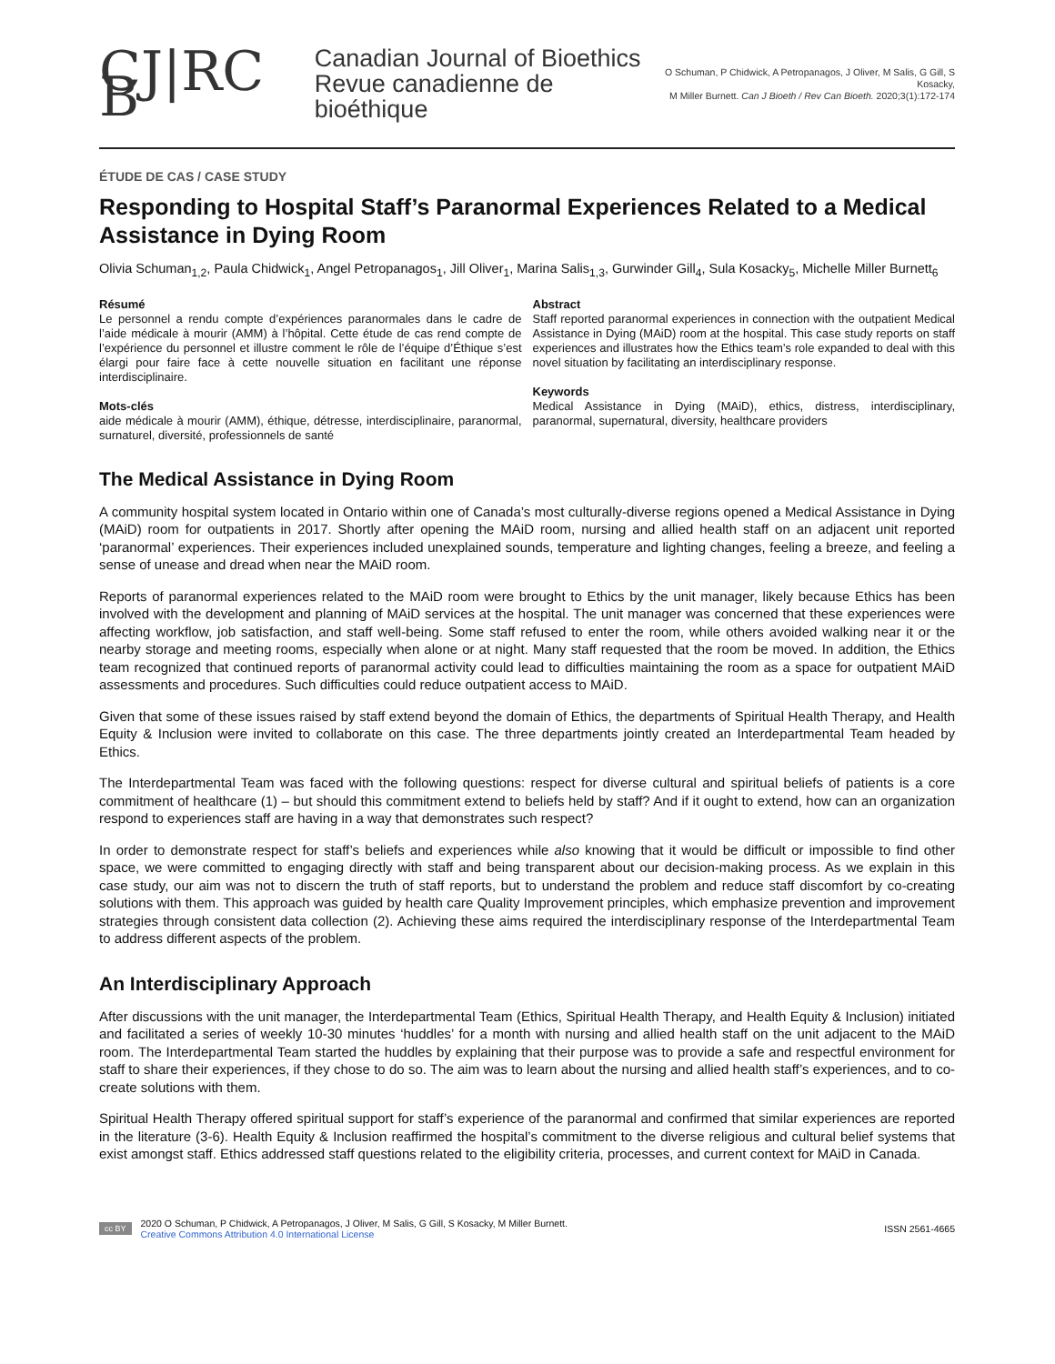CJ|RC B
Canadian Journal of Bioethics
Revue canadienne de bioéthique
O Schuman, P Chidwick, A Petropanagos, J Oliver, M Salis, G Gill, S Kosacky,
M Miller Burnett. Can J Bioeth / Rev Can Bioeth. 2020;3(1):172-174
ÉTUDE DE CAS / CASE STUDY
Responding to Hospital Staff’s Paranormal Experiences Related to a Medical Assistance in Dying Room
Olivia Schuman<sub>1,2</sub>, Paula Chidwick<sub>1</sub>, Angel Petropanagos<sub>1</sub>, Jill Oliver<sub>1</sub>, Marina Salis<sub>1,3</sub>, Gurwinder Gill<sub>4</sub>, Sula Kosacky<sub>5</sub>, Michelle Miller Burnett<sub>6</sub>
Résumé
Le personnel a rendu compte d’expériences paranormales dans le cadre de l’aide médicale à mourir (AMM) à l’hôpital. Cette étude de cas rend compte de l’expérience du personnel et illustre comment le rôle de l’équipe d’Éthique s’est élargi pour faire face à cette nouvelle situation en facilitant une réponse interdisciplinaire.
Mots-clés
aide médicale à mourir (AMM), éthique, détresse, interdisciplinaire, paranormal, surnaturel, diversité, professionnels de santé
Abstract
Staff reported paranormal experiences in connection with the outpatient Medical Assistance in Dying (MAiD) room at the hospital. This case study reports on staff experiences and illustrates how the Ethics team’s role expanded to deal with this novel situation by facilitating an interdisciplinary response.
Keywords
Medical Assistance in Dying (MAiD), ethics, distress, interdisciplinary, paranormal, supernatural, diversity, healthcare providers
The Medical Assistance in Dying Room
A community hospital system located in Ontario within one of Canada’s most culturally-diverse regions opened a Medical Assistance in Dying (MAiD) room for outpatients in 2017. Shortly after opening the MAiD room, nursing and allied health staff on an adjacent unit reported ‘paranormal’ experiences. Their experiences included unexplained sounds, temperature and lighting changes, feeling a breeze, and feeling a sense of unease and dread when near the MAiD room.
Reports of paranormal experiences related to the MAiD room were brought to Ethics by the unit manager, likely because Ethics has been involved with the development and planning of MAiD services at the hospital. The unit manager was concerned that these experiences were affecting workflow, job satisfaction, and staff well-being. Some staff refused to enter the room, while others avoided walking near it or the nearby storage and meeting rooms, especially when alone or at night. Many staff requested that the room be moved. In addition, the Ethics team recognized that continued reports of paranormal activity could lead to difficulties maintaining the room as a space for outpatient MAiD assessments and procedures. Such difficulties could reduce outpatient access to MAiD.
Given that some of these issues raised by staff extend beyond the domain of Ethics, the departments of Spiritual Health Therapy, and Health Equity & Inclusion were invited to collaborate on this case. The three departments jointly created an Interdepartmental Team headed by Ethics.
The Interdepartmental Team was faced with the following questions: respect for diverse cultural and spiritual beliefs of patients is a core commitment of healthcare (1) – but should this commitment extend to beliefs held by staff? And if it ought to extend, how can an organization respond to experiences staff are having in a way that demonstrates such respect?
In order to demonstrate respect for staff’s beliefs and experiences while also knowing that it would be difficult or impossible to find other space, we were committed to engaging directly with staff and being transparent about our decision-making process. As we explain in this case study, our aim was not to discern the truth of staff reports, but to understand the problem and reduce staff discomfort by co-creating solutions with them. This approach was guided by health care Quality Improvement principles, which emphasize prevention and improvement strategies through consistent data collection (2). Achieving these aims required the interdisciplinary response of the Interdepartmental Team to address different aspects of the problem.
An Interdisciplinary Approach
After discussions with the unit manager, the Interdepartmental Team (Ethics, Spiritual Health Therapy, and Health Equity & Inclusion) initiated and facilitated a series of weekly 10-30 minutes ‘huddles’ for a month with nursing and allied health staff on the unit adjacent to the MAiD room. The Interdepartmental Team started the huddles by explaining that their purpose was to provide a safe and respectful environment for staff to share their experiences, if they chose to do so. The aim was to learn about the nursing and allied health staff’s experiences, and to co-create solutions with them.
Spiritual Health Therapy offered spiritual support for staff’s experience of the paranormal and confirmed that similar experiences are reported in the literature (3-6). Health Equity & Inclusion reaffirmed the hospital’s commitment to the diverse religious and cultural belief systems that exist amongst staff. Ethics addressed staff questions related to the eligibility criteria, processes, and current context for MAiD in Canada.
cc BY
2020 O Schuman, P Chidwick, A Petropanagos, J Oliver, M Salis, G Gill, S Kosacky, M Miller Burnett.
Creative Commons Attribution 4.0 International License
ISSN 2561-4665